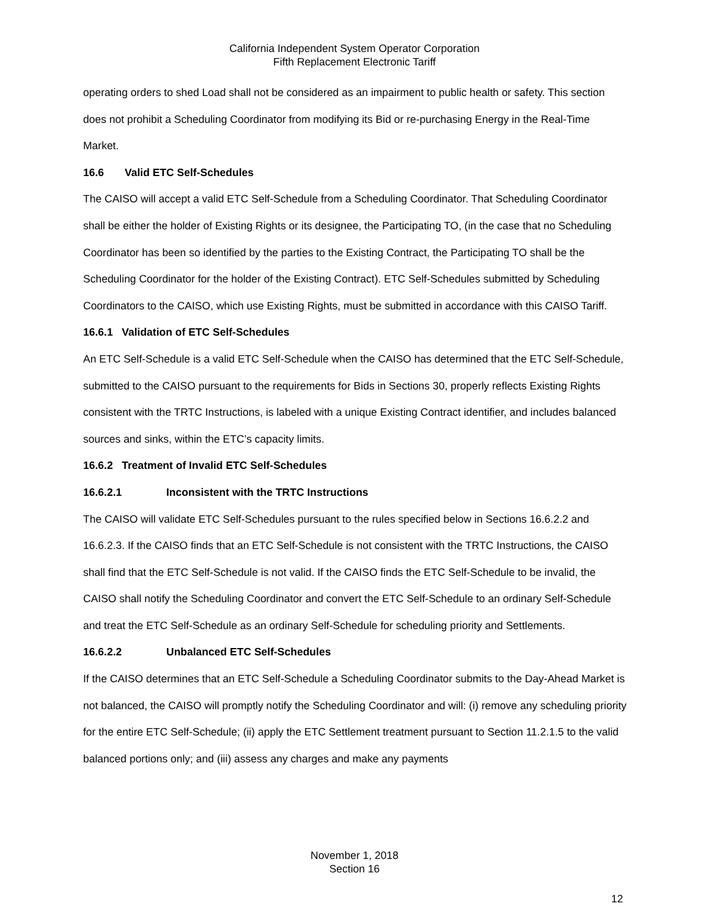California Independent System Operator Corporation
Fifth Replacement Electronic Tariff
operating orders to shed Load shall not be considered as an impairment to public health or safety. This section does not prohibit a Scheduling Coordinator from modifying its Bid or re-purchasing Energy in the Real-Time Market.
16.6 Valid ETC Self-Schedules
The CAISO will accept a valid ETC Self-Schedule from a Scheduling Coordinator. That Scheduling Coordinator shall be either the holder of Existing Rights or its designee, the Participating TO, (in the case that no Scheduling Coordinator has been so identified by the parties to the Existing Contract, the Participating TO shall be the Scheduling Coordinator for the holder of the Existing Contract). ETC Self-Schedules submitted by Scheduling Coordinators to the CAISO, which use Existing Rights, must be submitted in accordance with this CAISO Tariff.
16.6.1 Validation of ETC Self-Schedules
An ETC Self-Schedule is a valid ETC Self-Schedule when the CAISO has determined that the ETC Self-Schedule, submitted to the CAISO pursuant to the requirements for Bids in Sections 30, properly reflects Existing Rights consistent with the TRTC Instructions, is labeled with a unique Existing Contract identifier, and includes balanced sources and sinks, within the ETC’s capacity limits.
16.6.2 Treatment of Invalid ETC Self-Schedules
16.6.2.1 Inconsistent with the TRTC Instructions
The CAISO will validate ETC Self-Schedules pursuant to the rules specified below in Sections 16.6.2.2 and 16.6.2.3. If the CAISO finds that an ETC Self-Schedule is not consistent with the TRTC Instructions, the CAISO shall find that the ETC Self-Schedule is not valid. If the CAISO finds the ETC Self-Schedule to be invalid, the CAISO shall notify the Scheduling Coordinator and convert the ETC Self-Schedule to an ordinary Self-Schedule and treat the ETC Self-Schedule as an ordinary Self-Schedule for scheduling priority and Settlements.
16.6.2.2 Unbalanced ETC Self-Schedules
If the CAISO determines that an ETC Self-Schedule a Scheduling Coordinator submits to the Day-Ahead Market is not balanced, the CAISO will promptly notify the Scheduling Coordinator and will: (i) remove any scheduling priority for the entire ETC Self-Schedule; (ii) apply the ETC Settlement treatment pursuant to Section 11.2.1.5 to the valid balanced portions only; and (iii) assess any charges and make any payments
November 1, 2018
Section 16
12